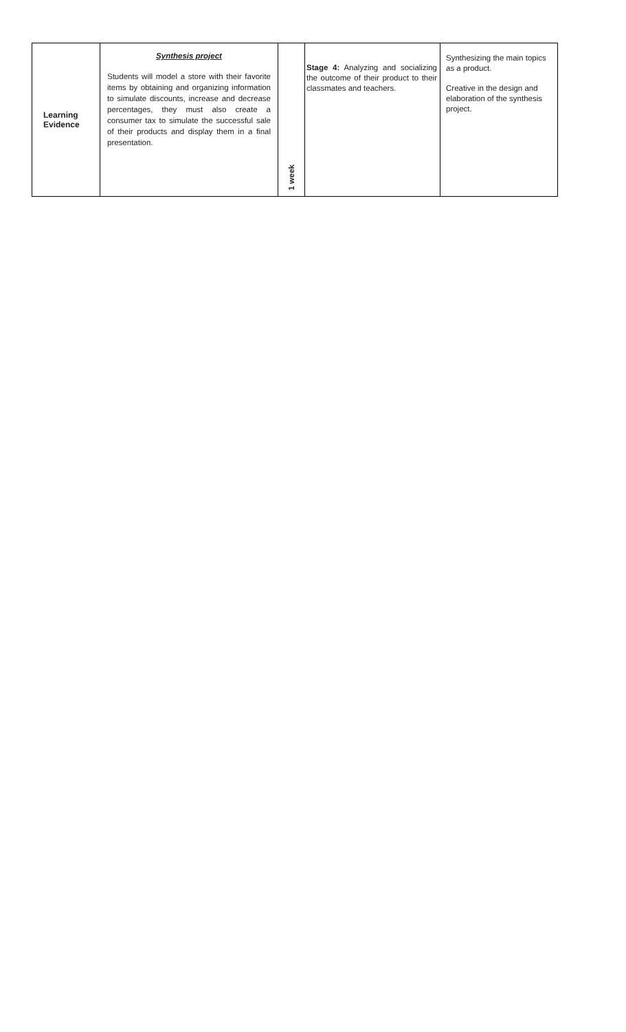| Learning Evidence | Synthesis project Students will model a store with their favorite items by obtaining and organizing information to simulate discounts, increase and decrease percentages, they must also create a consumer tax to simulate the successful sale of their products and display them in a final presentation. | 1 week | Stage 4: Analyzing and socializing the outcome of their product to their classmates and teachers. | Synthesizing the main topics as a product. Creative in the design and elaboration of the synthesis project. |